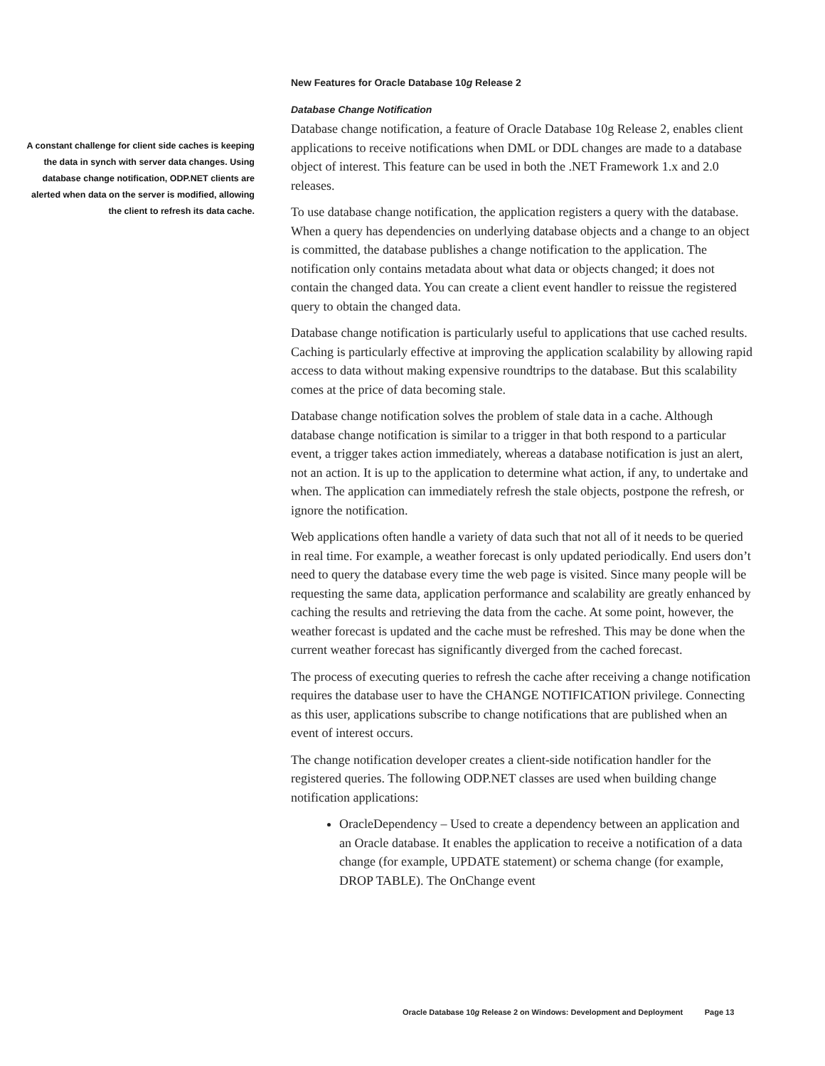A constant challenge for client side caches is keeping the data in synch with server data changes. Using database change notification, ODP.NET clients are alerted when data on the server is modified, allowing the client to refresh its data cache.
New Features for Oracle Database 10g Release 2
Database Change Notification
Database change notification, a feature of Oracle Database 10g Release 2, enables client applications to receive notifications when DML or DDL changes are made to a database object of interest. This feature can be used in both the .NET Framework 1.x and 2.0 releases.
To use database change notification, the application registers a query with the database. When a query has dependencies on underlying database objects and a change to an object is committed, the database publishes a change notification to the application. The notification only contains metadata about what data or objects changed; it does not contain the changed data. You can create a client event handler to reissue the registered query to obtain the changed data.
Database change notification is particularly useful to applications that use cached results. Caching is particularly effective at improving the application scalability by allowing rapid access to data without making expensive roundtrips to the database. But this scalability comes at the price of data becoming stale.
Database change notification solves the problem of stale data in a cache. Although database change notification is similar to a trigger in that both respond to a particular event, a trigger takes action immediately, whereas a database notification is just an alert, not an action. It is up to the application to determine what action, if any, to undertake and when. The application can immediately refresh the stale objects, postpone the refresh, or ignore the notification.
Web applications often handle a variety of data such that not all of it needs to be queried in real time. For example, a weather forecast is only updated periodically. End users don’t need to query the database every time the web page is visited. Since many people will be requesting the same data, application performance and scalability are greatly enhanced by caching the results and retrieving the data from the cache. At some point, however, the weather forecast is updated and the cache must be refreshed. This may be done when the current weather forecast has significantly diverged from the cached forecast.
The process of executing queries to refresh the cache after receiving a change notification requires the database user to have the CHANGE NOTIFICATION privilege. Connecting as this user, applications subscribe to change notifications that are published when an event of interest occurs.
The change notification developer creates a client-side notification handler for the registered queries. The following ODP.NET classes are used when building change notification applications:
OracleDependency – Used to create a dependency between an application and an Oracle database. It enables the application to receive a notification of a data change (for example, UPDATE statement) or schema change (for example, DROP TABLE). The OnChange event
Oracle Database 10g Release 2 on Windows: Development and Deployment Page 13